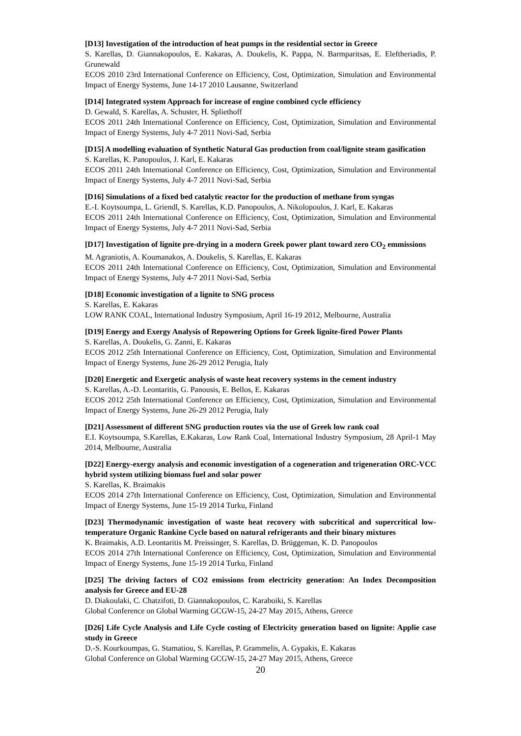[D13] Investigation of the introduction of heat pumps in the residential sector in Greece
S. Karellas, D. Giannakopoulos, E. Kakaras, A. Doukelis, K. Pappa, N. Barmparitsas, E. Eleftheriadis, P. Grunewald
ECOS 2010 23rd International Conference on Efficiency, Cost, Optimization, Simulation and Environmental Impact of Energy Systems, June 14-17 2010 Lausanne, Switzerland
[D14] Integrated system Approach for increase of engine combined cycle efficiency
D. Gewald, S. Karellas, A. Schuster, H. Spliethoff
ECOS 2011 24th International Conference on Efficiency, Cost, Optimization, Simulation and Environmental Impact of Energy Systems, July 4-7 2011 Novi-Sad, Serbia
[D15] A modelling evaluation of Synthetic Natural Gas production from coal/lignite steam gasification
S. Karellas, K. Panopoulos, J. Karl, E. Kakaras
ECOS 2011 24th International Conference on Efficiency, Cost, Optimization, Simulation and Environmental Impact of Energy Systems, July 4-7 2011 Novi-Sad, Serbia
[D16] Simulations of a fixed bed catalytic reactor for the production of methane from syngas
E.-I. Koytsoumpa, L. Griendl, S. Karellas, K.D. Panopoulos, A. Nikolopoulos, J. Karl, E. Kakaras
ECOS 2011 24th International Conference on Efficiency, Cost, Optimization, Simulation and Environmental Impact of Energy Systems, July 4-7 2011 Novi-Sad, Serbia
[D17] Investigation of lignite pre-drying in a modern Greek power plant toward zero CO<sub>2</sub> emmissions
M. Agraniotis, A. Koumanakos, A. Doukelis, S. Karellas, E. Kakaras
ECOS 2011 24th International Conference on Efficiency, Cost, Optimization, Simulation and Environmental Impact of Energy Systems, July 4-7 2011 Novi-Sad, Serbia
[D18] Economic investigation of a lignite to SNG process
S. Karellas, E. Kakaras
LOW RANK COAL, International Industry Symposium, April 16-19 2012, Melbourne, Australia
[D19] Energy and Exergy Analysis of Repowering Options for Greek lignite-fired Power Plants
S. Karellas, A. Doukelis, G. Zanni, E. Kakaras
ECOS 2012 25th International Conference on Efficiency, Cost, Optimization, Simulation and Environmental Impact of Energy Systems, June 26-29 2012 Perugia, Italy
[D20] Energetic and Exergetic analysis of waste heat recovery systems in the cement industry
S. Karellas, A.-D. Leontaritis, G. Panousis, E. Bellos, E. Kakaras
ECOS 2012 25th International Conference on Efficiency, Cost, Optimization, Simulation and Environmental Impact of Energy Systems, June 26-29 2012 Perugia, Italy
[D21] Assessment of different SNG production routes via the use of Greek low rank coal
E.I. Koytsoumpa, S.Karellas, E.Kakaras, Low Rank Coal, International Industry Symposium, 28 April-1 May 2014, Melbourne, Australia
[D22] Energy-exergy analysis and economic investigation of a cogeneration and trigeneration ORC-VCC hybrid system utilizing biomass fuel and solar power
S. Karellas, K. Braimakis
ECOS 2014 27th International Conference on Efficiency, Cost, Optimization, Simulation and Environmental Impact of Energy Systems, June 15-19 2014 Turku, Finland
[D23] Thermodynamic investigation of waste heat recovery with subcritical and supercritical low-temperature Organic Rankine Cycle based on natural refrigerants and their binary mixtures
K. Braimakis, A.D. Leontaritis M. Preissinger, S. Karellas, D. Brüggeman, K. D. Panopoulos
ECOS 2014 27th International Conference on Efficiency, Cost, Optimization, Simulation and Environmental Impact of Energy Systems, June 15-19 2014 Turku, Finland
[D25] The driving factors of CO2 emissions from electricity generation: An Index Decomposition analysis for Greece and EU-28
D. Diakoulaki, C. Chatzifoti, D. Giannakopoulos, C. Karaboiki, S. Karellas
Global Conference on Global Warming GCGW-15, 24-27 May 2015, Athens, Greece
[D26] Life Cycle Analysis and Life Cycle costing of Electricity generation based on lignite: Applie case study in Greece
D.-S. Kourkoumpas, G. Stamatiou, S. Karellas, P. Grammelis, A. Gypakis, E. Kakaras
Global Conference on Global Warming GCGW-15, 24-27 May 2015, Athens, Greece
20